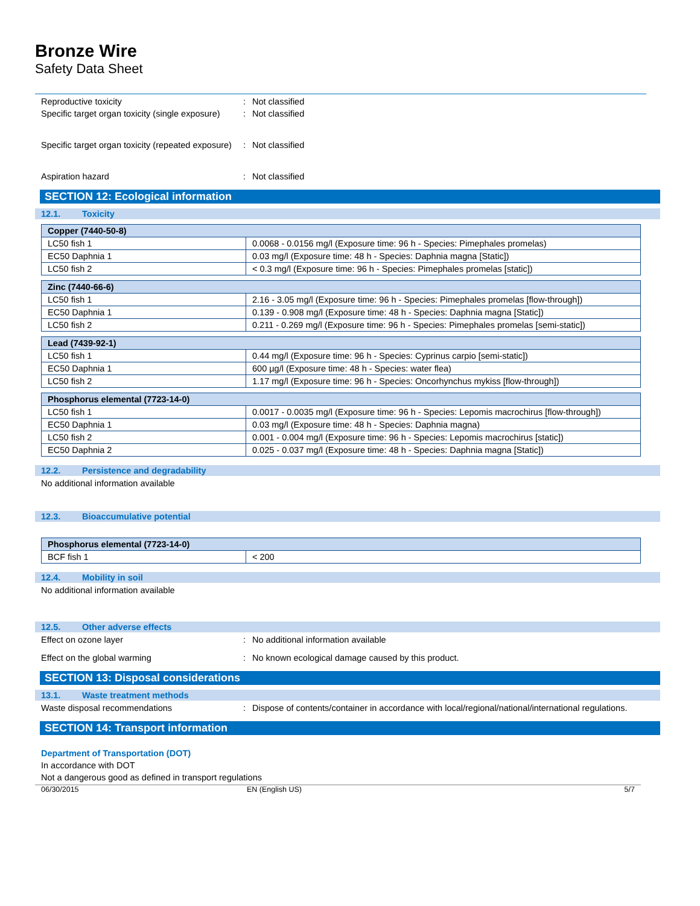Bronze Wire
Safety Data Sheet
Reproductive toxicity : Not classified
Specific target organ toxicity (single exposure)
: Not classified
Specific target organ toxicity (repeated exposure)
: Not classified
Aspiration hazard : Not classified
SECTION 12: Ecological information
12.1. Toxicity
| Copper (7440-50-8) | |
| --- | --- |
| LC50 fish 1 | 0.0068 - 0.0156 mg/l (Exposure time: 96 h - Species: Pimephales promelas) |
| EC50 Daphnia 1 | 0.03 mg/l (Exposure time: 48 h - Species: Daphnia magna [Static]) |
| LC50 fish 2 | < 0.3 mg/l (Exposure time: 96 h - Species: Pimephales promelas [static]) |
| Zinc (7440-66-6) | |
| --- | --- |
| LC50 fish 1 | 2.16 - 3.05 mg/l (Exposure time: 96 h - Species: Pimephales promelas [flow-through]) |
| EC50 Daphnia 1 | 0.139 - 0.908 mg/l (Exposure time: 48 h - Species: Daphnia magna [Static]) |
| LC50 fish 2 | 0.211 - 0.269 mg/l (Exposure time: 96 h - Species: Pimephales promelas [semi-static]) |
| Lead (7439-92-1) | |
| --- | --- |
| LC50 fish 1 | 0.44 mg/l (Exposure time: 96 h - Species: Cyprinus carpio [semi-static]) |
| EC50 Daphnia 1 | 600 µg/l (Exposure time: 48 h - Species: water flea) |
| LC50 fish 2 | 1.17 mg/l (Exposure time: 96 h - Species: Oncorhynchus mykiss [flow-through]) |
| Phosphorus elemental (7723-14-0) | |
| --- | --- |
| LC50 fish 1 | 0.0017 - 0.0035 mg/l (Exposure time: 96 h - Species: Lepomis macrochirus [flow-through]) |
| EC50 Daphnia 1 | 0.03 mg/l (Exposure time: 48 h - Species: Daphnia magna) |
| LC50 fish 2 | 0.001 - 0.004 mg/l (Exposure time: 96 h - Species: Lepomis macrochirus [static]) |
| EC50 Daphnia 2 | 0.025 - 0.037 mg/l (Exposure time: 48 h - Species: Daphnia magna [Static]) |
12.2. Persistence and degradability
No additional information available
12.3. Bioaccumulative potential
| Phosphorus elemental (7723-14-0) | |
| --- | --- |
| BCF fish 1 | < 200 |
12.4. Mobility in soil
No additional information available
12.5. Other adverse effects
Effect on ozone layer : No additional information available
Effect on the global warming : No known ecological damage caused by this product.
SECTION 13: Disposal considerations
13.1. Waste treatment methods
Waste disposal recommendations : Dispose of contents/container in accordance with local/regional/national/international regulations.
SECTION 14: Transport information
Department of Transportation (DOT)
In accordance with DOT
Not a dangerous good as defined in transport regulations
06/30/2015 EN (English US) 5/7